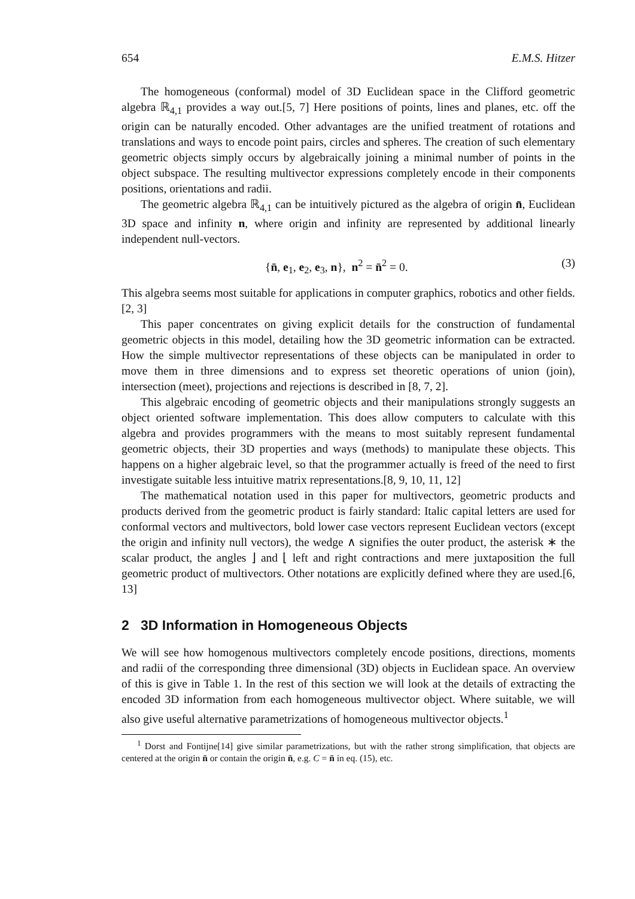654 E.M.S. Hitzer
The homogeneous (conformal) model of 3D Euclidean space in the Clifford geometric algebra ℝ<sub>4,1</sub> provides a way out.[5, 7] Here positions of points, lines and planes, etc. off the origin can be naturally encoded. Other advantages are the unified treatment of rotations and translations and ways to encode point pairs, circles and spheres. The creation of such elementary geometric objects simply occurs by algebraically joining a minimal number of points in the object subspace. The resulting multivector expressions completely encode in their components positions, orientations and radii.
The geometric algebra ℝ<sub>4,1</sub> can be intuitively pictured as the algebra of origin n̄, Euclidean 3D space and infinity n, where origin and infinity are represented by additional linearly independent null-vectors.
{n̄, e<sub>1</sub>, e<sub>2</sub>, e<sub>3</sub>, n}, n<sup>2</sup> = n̄<sup>2</sup> = 0. (3)
This algebra seems most suitable for applications in computer graphics, robotics and other fields.[2, 3]
This paper concentrates on giving explicit details for the construction of fundamental geometric objects in this model, detailing how the 3D geometric information can be extracted. How the simple multivector representations of these objects can be manipulated in order to move them in three dimensions and to express set theoretic operations of union (join), intersection (meet), projections and rejections is described in [8, 7, 2].
This algebraic encoding of geometric objects and their manipulations strongly suggests an object oriented software implementation. This does allow computers to calculate with this algebra and provides programmers with the means to most suitably represent fundamental geometric objects, their 3D properties and ways (methods) to manipulate these objects. This happens on a higher algebraic level, so that the programmer actually is freed of the need to first investigate suitable less intuitive matrix representations.[8, 9, 10, 11, 12]
The mathematical notation used in this paper for multivectors, geometric products and products derived from the geometric product is fairly standard: Italic capital letters are used for conformal vectors and multivectors, bold lower case vectors represent Euclidean vectors (except the origin and infinity null vectors), the wedge ∧ signifies the outer product, the asterisk ∗ the scalar product, the angles ⌋ and ⌊ left and right contractions and mere juxtaposition the full geometric product of multivectors. Other notations are explicitly defined where they are used.[6, 13]
2 3D Information in Homogeneous Objects
We will see how homogenous multivectors completely encode positions, directions, moments and radii of the corresponding three dimensional (3D) objects in Euclidean space. An overview of this is give in Table 1. In the rest of this section we will look at the details of extracting the encoded 3D information from each homogeneous multivector object. Where suitable, we will also give useful alternative parametrizations of homogeneous multivector objects.<sup>1</sup>
<sup>1</sup> Dorst and Fontijne[14] give similar parametrizations, but with the rather strong simplification, that objects are centered at the origin n̄ or contain the origin n̄, e.g. C = n̄ in eq. (15), etc.